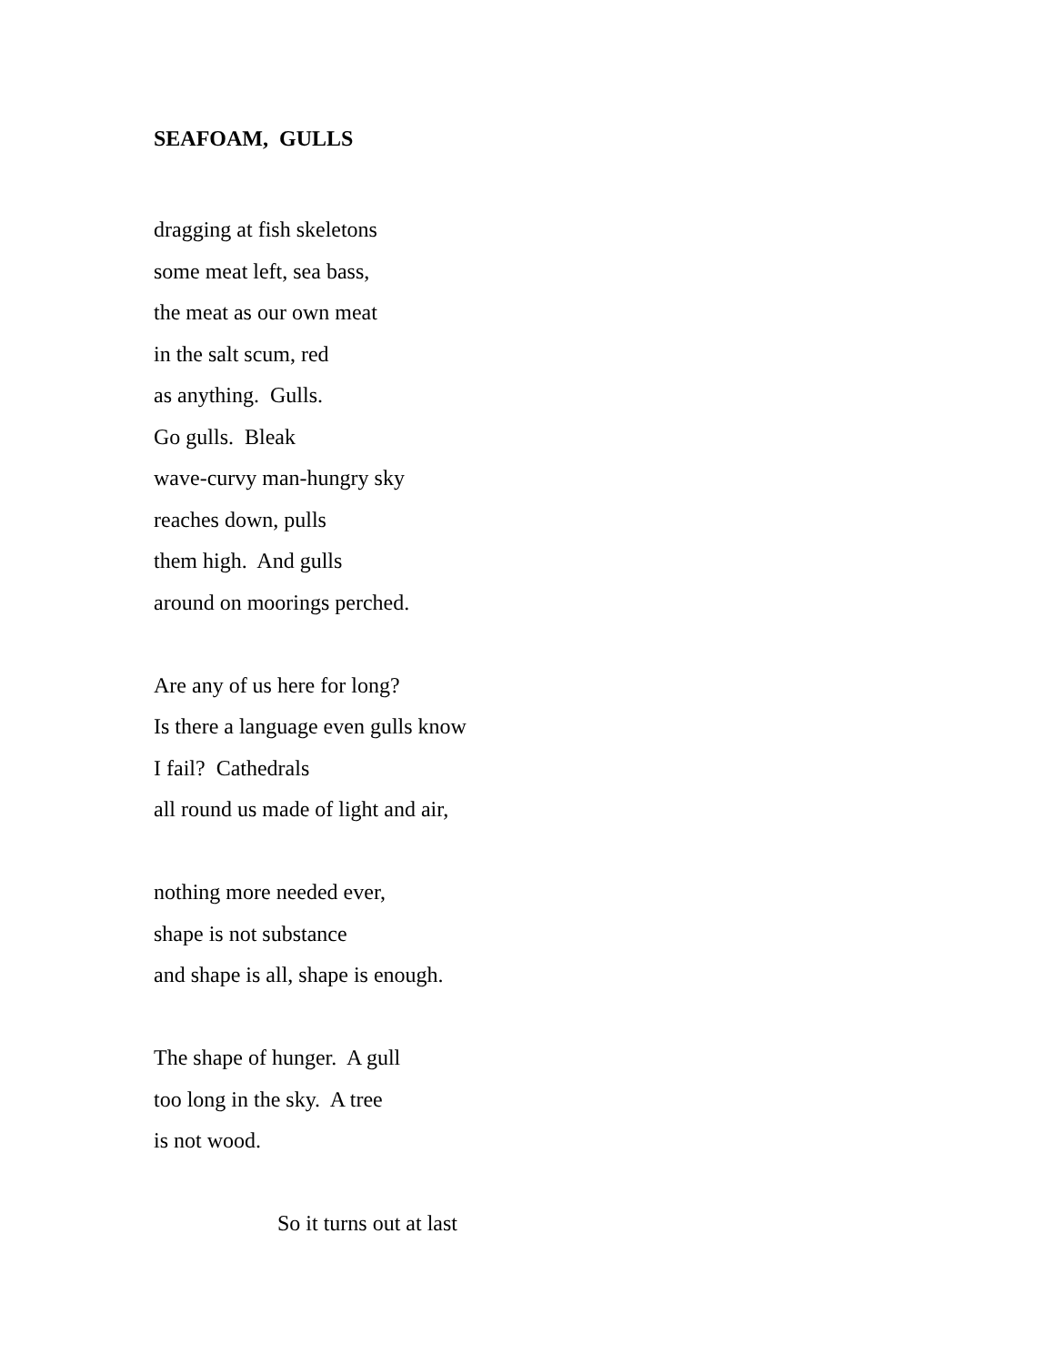SEAFOAM, GULLS
dragging at fish skeletons
some meat left, sea bass,
the meat as our own meat
in the salt scum, red
as anything. Gulls.
Go gulls. Bleak
wave-curvy man-hungry sky
reaches down, pulls
them high. And gulls
around on moorings perched.
Are any of us here for long?
Is there a language even gulls know
I fail? Cathedrals
all round us made of light and air,
nothing more needed ever,
shape is not substance
and shape is all, shape is enough.
The shape of hunger. A gull
too long in the sky. A tree
is not wood.
So it turns out at last